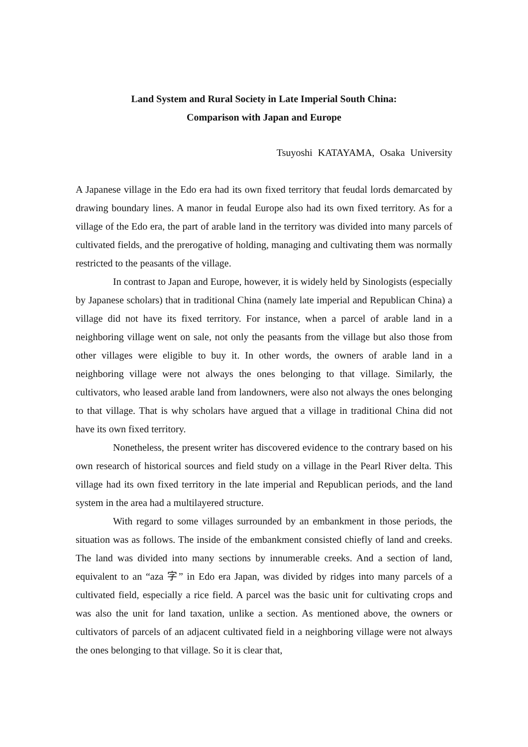Land System and Rural Society in Late Imperial South China:
Comparison with Japan and Europe
Tsuyoshi KATAYAMA, Osaka University
A Japanese village in the Edo era had its own fixed territory that feudal lords demarcated by drawing boundary lines. A manor in feudal Europe also had its own fixed territory. As for a village of the Edo era, the part of arable land in the territory was divided into many parcels of cultivated fields, and the prerogative of holding, managing and cultivating them was normally restricted to the peasants of the village.
In contrast to Japan and Europe, however, it is widely held by Sinologists (especially by Japanese scholars) that in traditional China (namely late imperial and Republican China) a village did not have its fixed territory. For instance, when a parcel of arable land in a neighboring village went on sale, not only the peasants from the village but also those from other villages were eligible to buy it. In other words, the owners of arable land in a neighboring village were not always the ones belonging to that village. Similarly, the cultivators, who leased arable land from landowners, were also not always the ones belonging to that village. That is why scholars have argued that a village in traditional China did not have its own fixed territory.
Nonetheless, the present writer has discovered evidence to the contrary based on his own research of historical sources and field study on a village in the Pearl River delta. This village had its own fixed territory in the late imperial and Republican periods, and the land system in the area had a multilayered structure.
With regard to some villages surrounded by an embankment in those periods, the situation was as follows. The inside of the embankment consisted chiefly of land and creeks. The land was divided into many sections by innumerable creeks. And a section of land, equivalent to an “aza 字” in Edo era Japan, was divided by ridges into many parcels of a cultivated field, especially a rice field. A parcel was the basic unit for cultivating crops and was also the unit for land taxation, unlike a section. As mentioned above, the owners or cultivators of parcels of an adjacent cultivated field in a neighboring village were not always the ones belonging to that village. So it is clear that,